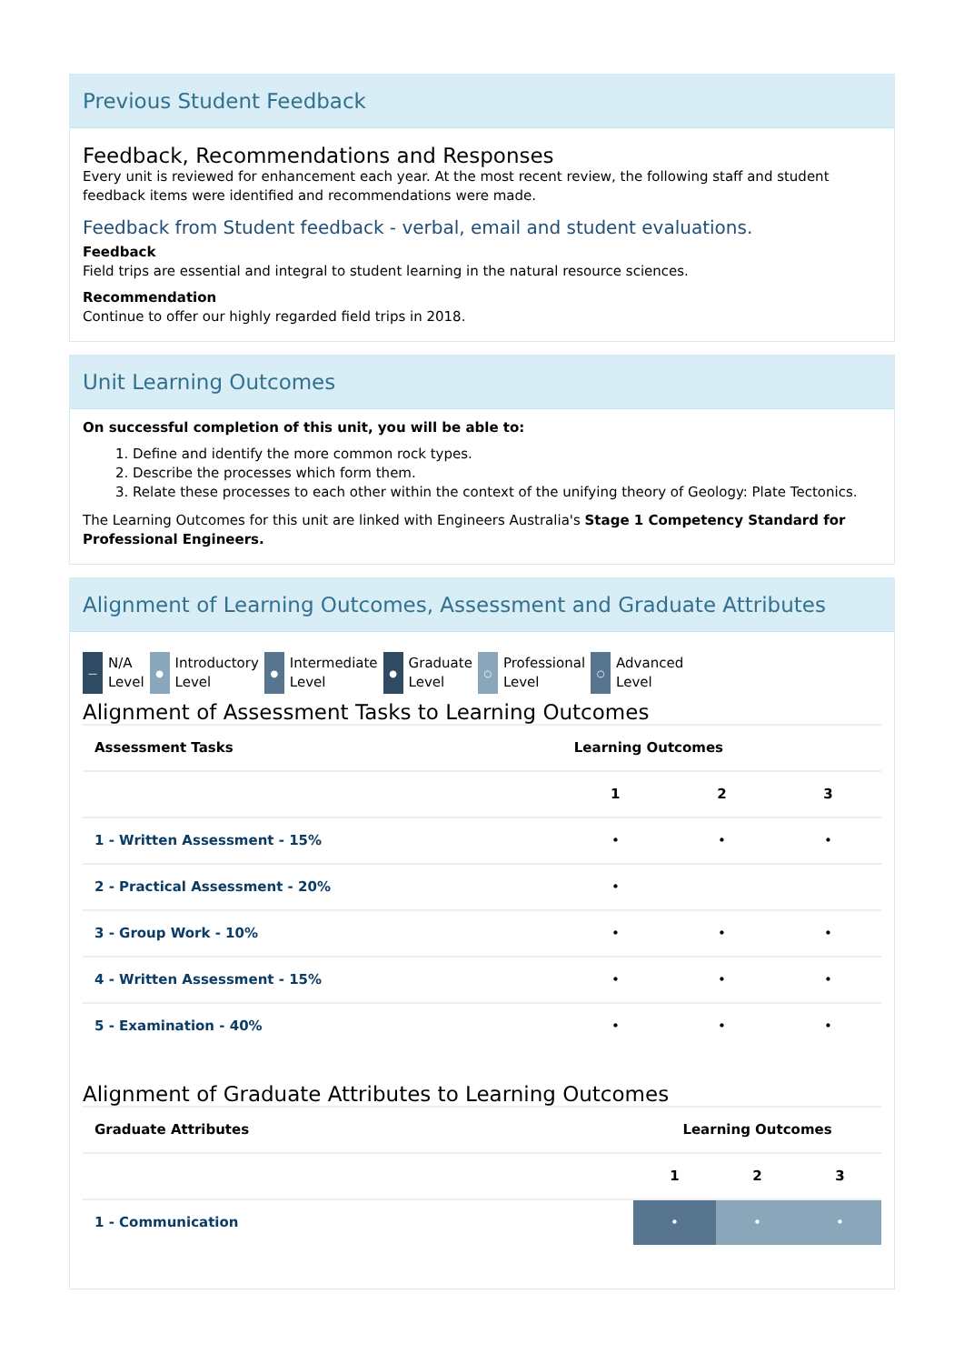Previous Student Feedback
Feedback, Recommendations and Responses
Every unit is reviewed for enhancement each year. At the most recent review, the following staff and student feedback items were identified and recommendations were made.
Feedback from Student feedback - verbal, email and student evaluations.
Feedback
Field trips are essential and integral to student learning in the natural resource sciences.
Recommendation
Continue to offer our highly regarded field trips in 2018.
Unit Learning Outcomes
On successful completion of this unit, you will be able to:
1. Define and identify the more common rock types.
2. Describe the processes which form them.
3. Relate these processes to each other within the context of the unifying theory of Geology: Plate Tectonics.
The Learning Outcomes for this unit are linked with Engineers Australia's Stage 1 Competency Standard for Professional Engineers.
Alignment of Learning Outcomes, Assessment and Graduate Attributes
— N/A
Level
● Introductory
Level
● Intermediate
Level
● Graduate
Level
○ Professional
Level
○ Advanced
Level
Alignment of Assessment Tasks to Learning Outcomes
| Assessment Tasks | Learning Outcomes | | |
| --- | --- | --- | --- |
| | 1 | 2 | 3 |
| 1 - Written Assessment - 15% | • | • | • |
| 2 - Practical Assessment - 20% | • | | |
| 3 - Group Work - 10% | • | • | • |
| 4 - Written Assessment - 15% | • | • | • |
| 5 - Examination - 40% | • | • | • |
Alignment of Graduate Attributes to Learning Outcomes
| Graduate Attributes | Learning Outcomes | | |
| --- | --- | --- | --- |
| | 1 | 2 | 3 |
| 1 - Communication | • | • | • |